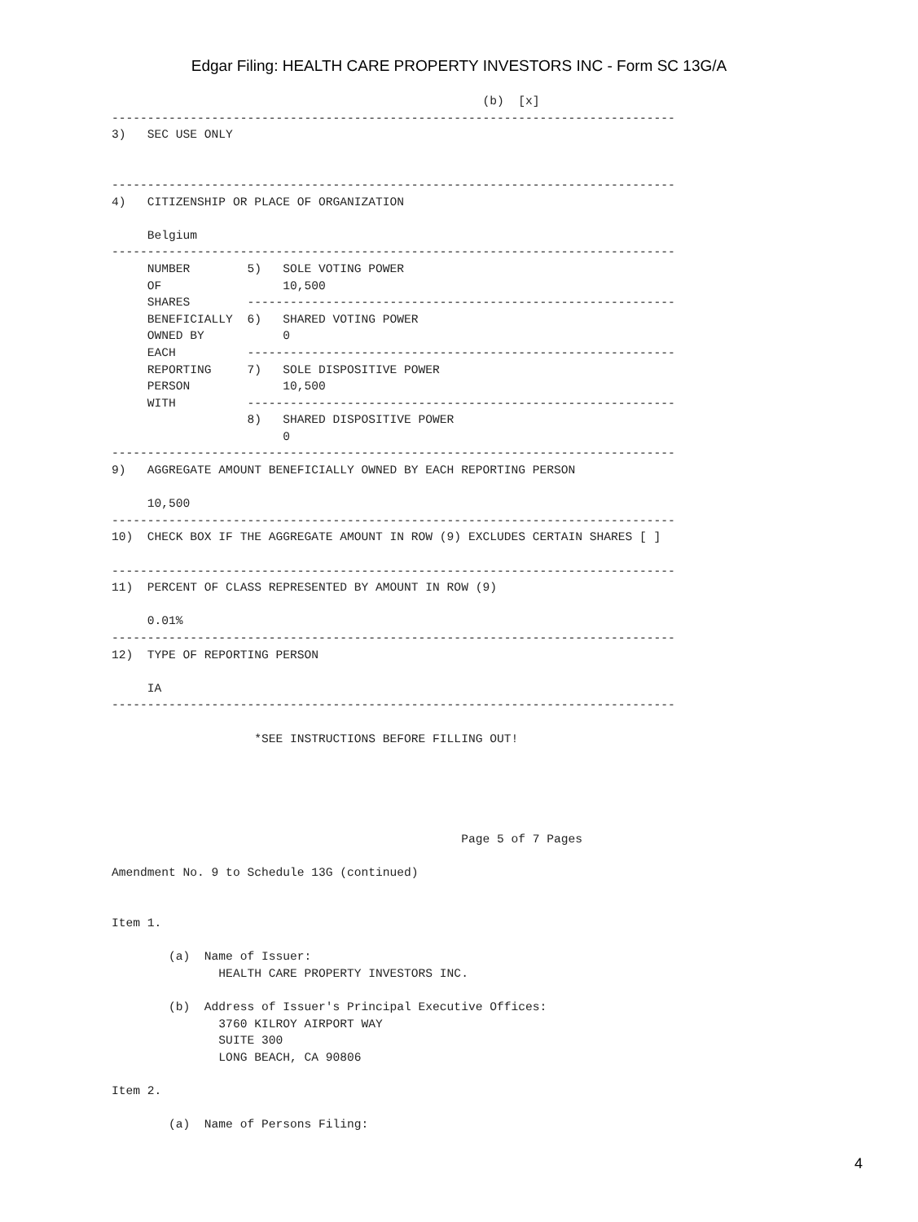Edgar Filing: HEALTH CARE PROPERTY INVESTORS INC - Form SC 13G/A
                                                    (b)  [x]
-------------------------------------------------------------------------------
3)   SEC USE ONLY


-------------------------------------------------------------------------------
4)   CITIZENSHIP OR PLACE OF ORGANIZATION

     Belgium
-------------------------------------------------------------------------------
     NUMBER        5)   SOLE VOTING POWER
     OF                 10,500
     SHARES        ------------------------------------------------------------
     BENEFICIALLY  6)   SHARED VOTING POWER
     OWNED BY           0
     EACH          ------------------------------------------------------------
     REPORTING     7)   SOLE DISPOSITIVE POWER
     PERSON             10,500
     WITH          ------------------------------------------------------------
                   8)   SHARED DISPOSITIVE POWER
                        0
-------------------------------------------------------------------------------
9)   AGGREGATE AMOUNT BENEFICIALLY OWNED BY EACH REPORTING PERSON

     10,500
-------------------------------------------------------------------------------
10)  CHECK BOX IF THE AGGREGATE AMOUNT IN ROW (9) EXCLUDES CERTAIN SHARES [ ]

-------------------------------------------------------------------------------
11)  PERCENT OF CLASS REPRESENTED BY AMOUNT IN ROW (9)

     0.01%
-------------------------------------------------------------------------------
12)  TYPE OF REPORTING PERSON

     IA
-------------------------------------------------------------------------------

                    *SEE INSTRUCTIONS BEFORE FILLING OUT!





                                                 Page 5 of 7 Pages

Amendment No. 9 to Schedule 13G (continued)


Item 1.

        (a)  Name of Issuer:
               HEALTH CARE PROPERTY INVESTORS INC.

        (b)  Address of Issuer's Principal Executive Offices:
               3760 KILROY AIRPORT WAY
               SUITE 300
               LONG BEACH, CA 90806

Item 2.

        (a)  Name of Persons Filing:
4